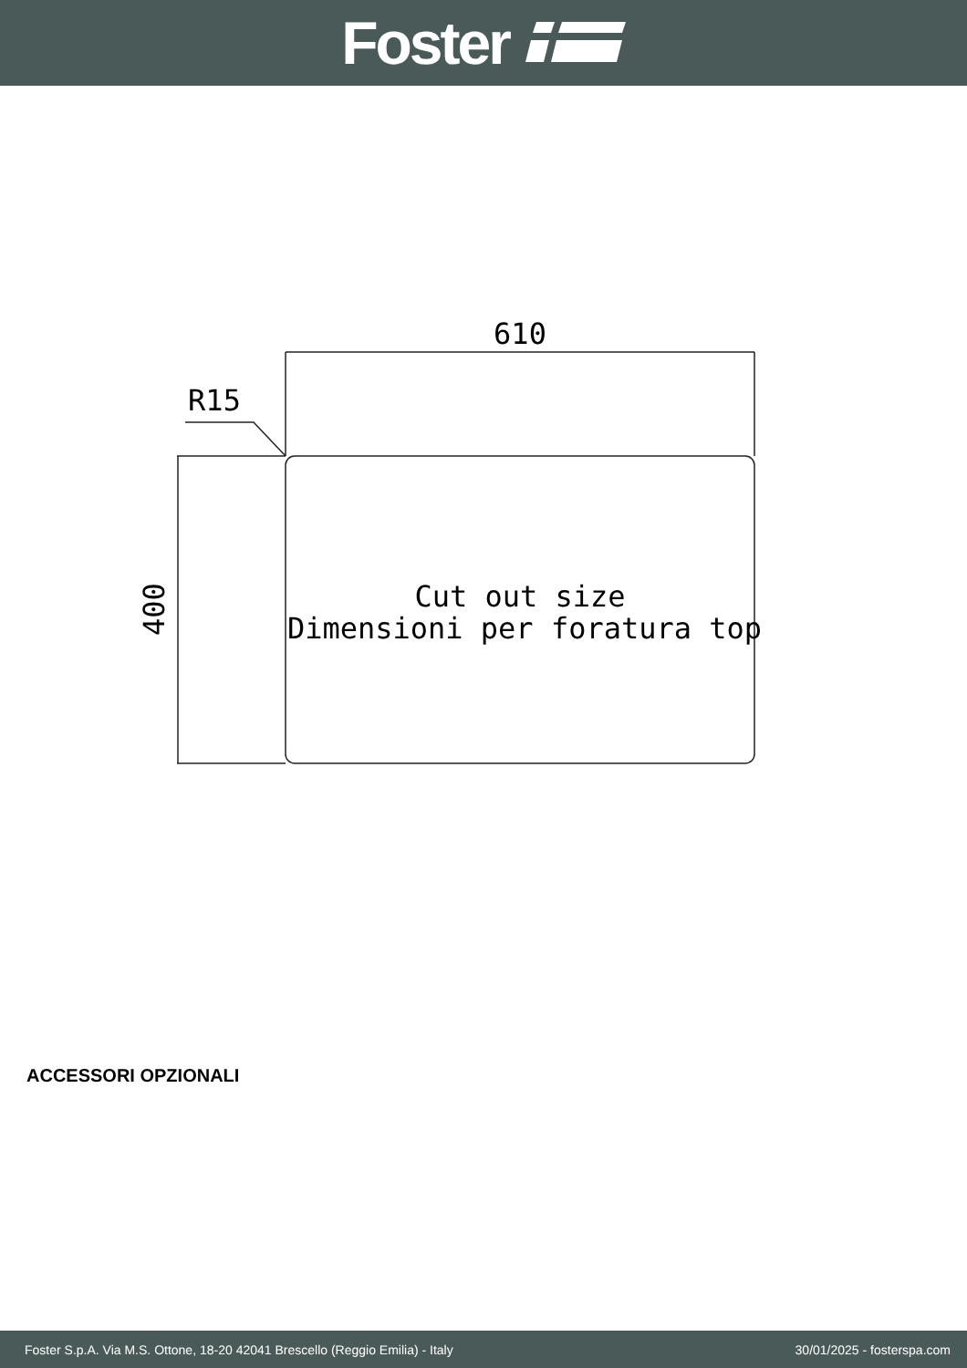Foster
610
R15
400
Cut out size
Dimensioni per foratura top
ACCESSORI OPZIONALI
Foster S.p.A. Via M.S. Ottone, 18-20 42041 Brescello (Reggio Emilia) - Italy 30/01/2025 - fosterspa.com